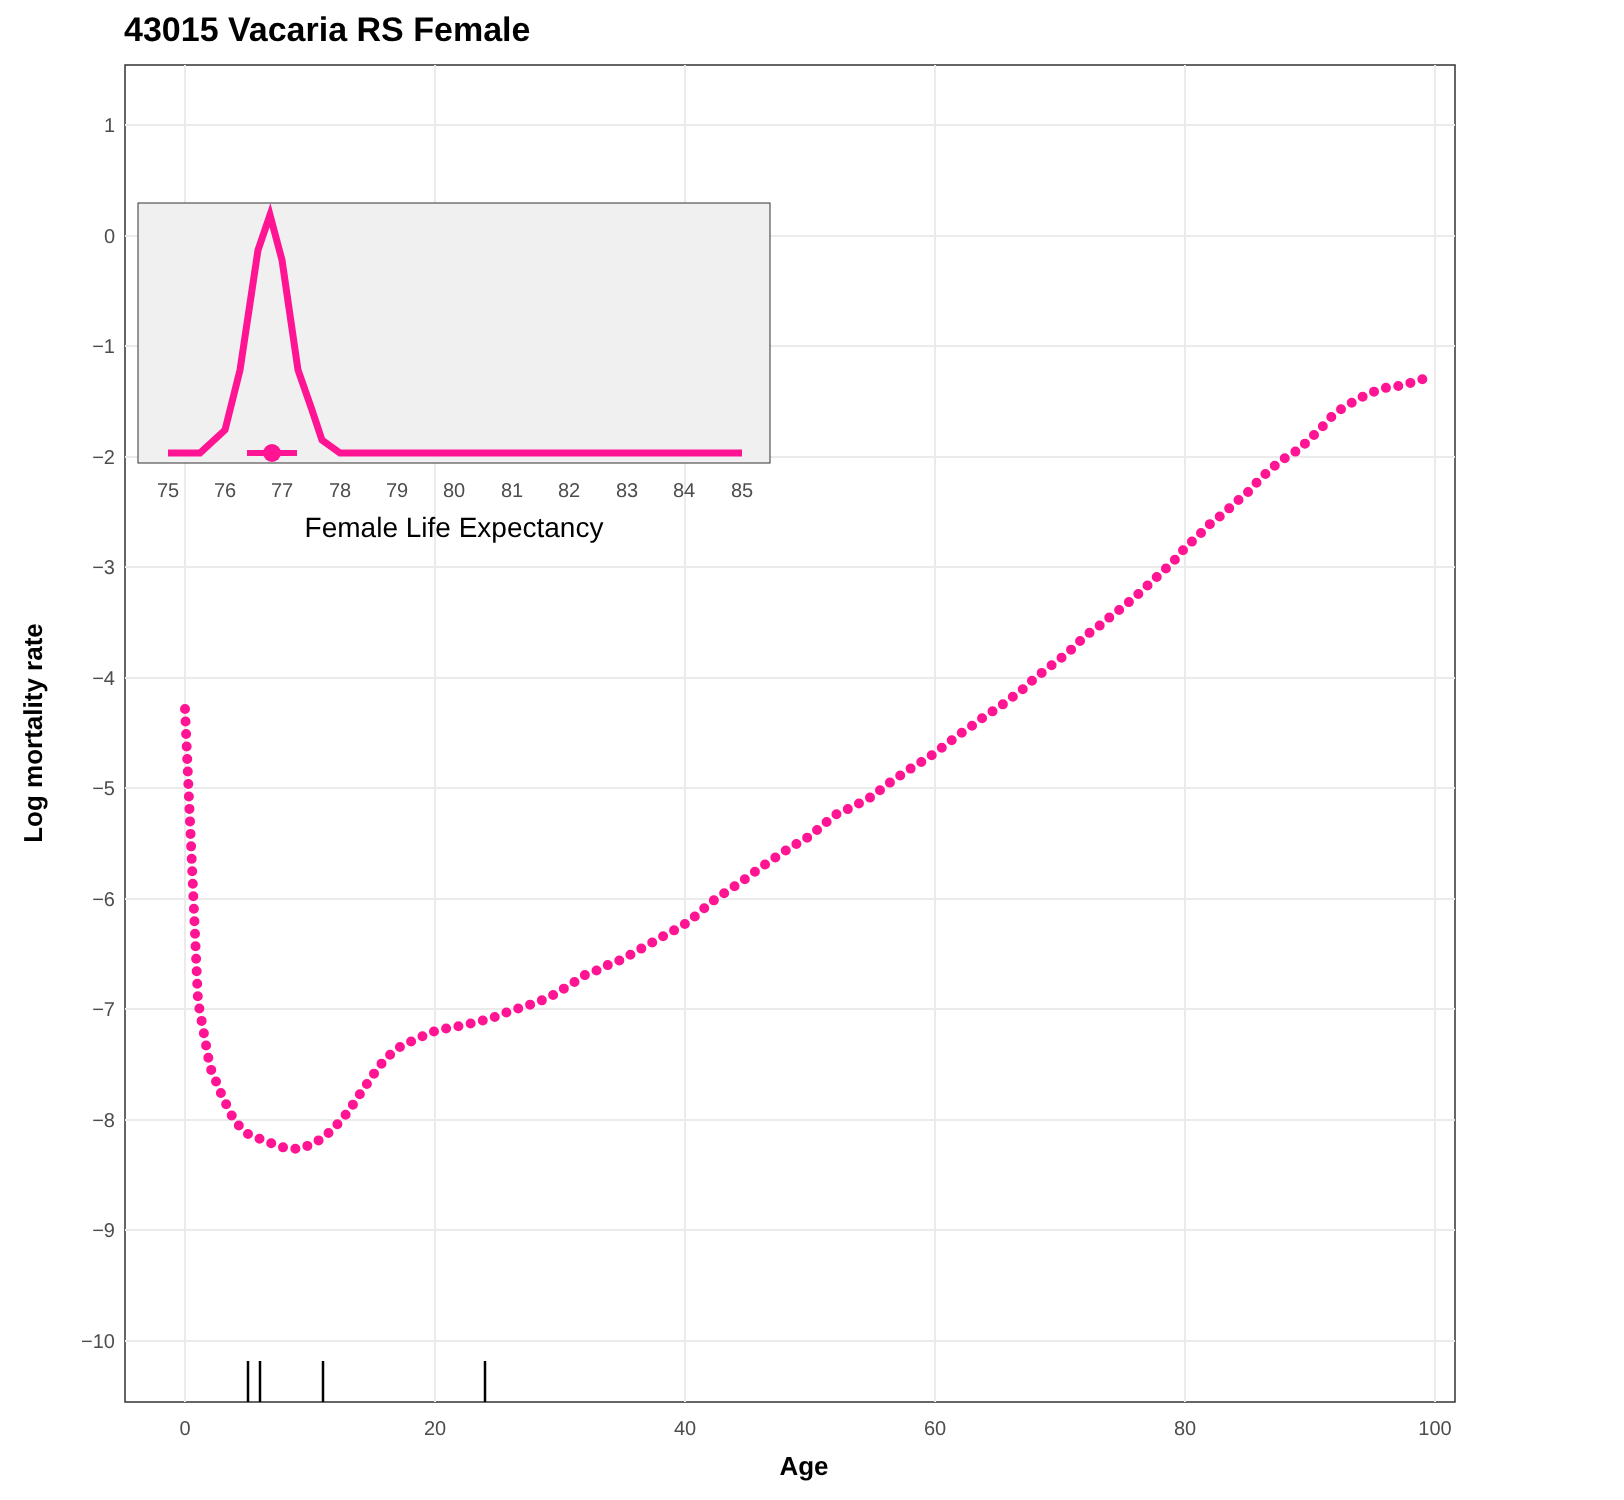43015 Vacaria RS Female
1
0
−1
−2
−3
−4
−5
−6
−7
−8
−9
−10
0
20
40
60
80
100
Age
Log mortality rate
75
76
77
78
79
80
81
82
83
84
85
Female Life Expectancy